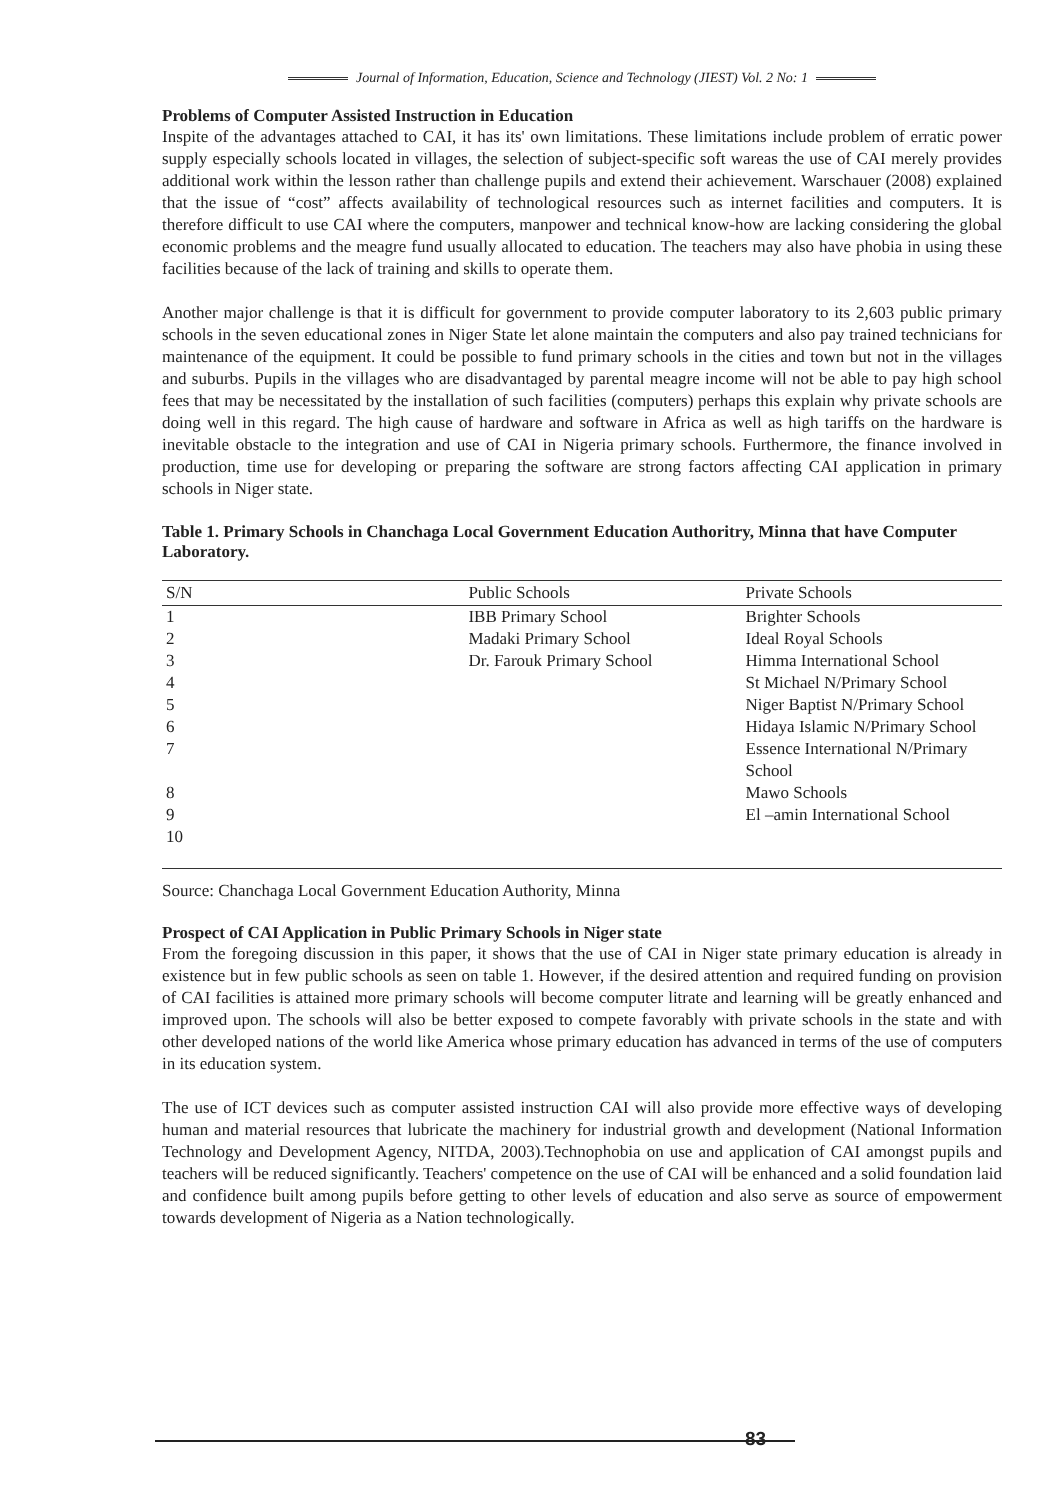Journal of Information, Education, Science and Technology (JIEST) Vol. 2 No: 1
Problems of Computer Assisted Instruction in Education
Inspite of the advantages attached to CAI, it has its' own limitations. These limitations include problem of erratic power supply especially schools located in villages, the selection of subject-specific soft wareas the use of CAI merely provides additional work within the lesson rather than challenge pupils and extend their achievement. Warschauer (2008) explained that the issue of “cost” affects availability of technological resources such as internet facilities and computers. It is therefore difficult to use CAI where the computers, manpower and technical know-how are lacking considering the global economic problems and the meagre fund usually allocated to education. The teachers may also have phobia in using these facilities because of the lack of training and skills to operate them.
Another major challenge is that it is difficult for government to provide computer laboratory to its 2,603 public primary schools in the seven educational zones in Niger State let alone maintain the computers and also pay trained technicians for maintenance of the equipment. It could be possible to fund primary schools in the cities and town but not in the villages and suburbs. Pupils in the villages who are disadvantaged by parental meagre income will not be able to pay high school fees that may be necessitated by the installation of such facilities (computers) perhaps this explain why private schools are doing well in this regard. The high cause of hardware and software in Africa as well as high tariffs on the hardware is inevitable obstacle to the integration and use of CAI in Nigeria primary schools. Furthermore, the finance involved in production, time use for developing or preparing the software are strong factors affecting CAI application in primary schools in Niger state.
Table 1. Primary Schools in Chanchaga Local Government Education Authoritry, Minna that have Computer Laboratory.
| S/N | Public Schools | Private Schools |
| --- | --- | --- |
| 1 | IBB Primary School | Brighter Schools |
| 2 | Madaki Primary School | Ideal Royal Schools |
| 3 | Dr. Farouk Primary School | Himma International School |
| 4 | | St Michael N/Primary School |
| 5 | | Niger Baptist N/Primary School |
| 6 | | Hidaya Islamic N/Primary School |
| 7 | | Essence International N/Primary School |
| 8 | | Mawo Schools |
| 9 | | El –amin International School |
| 10 | | |
Source: Chanchaga Local Government Education Authority, Minna
Prospect of CAI Application in Public Primary Schools in Niger state
From the foregoing discussion in this paper, it shows that the use of CAI in Niger state primary education is already in existence but in few public schools as seen on table 1. However, if the desired attention and required funding on provision of CAI facilities is attained more primary schools will become computer litrate and learning will be greatly enhanced and improved upon. The schools will also be better exposed to compete favorably with private schools in the state and with other developed nations of the world like America whose primary education has advanced in terms of the use of computers in its education system.
The use of ICT devices such as computer assisted instruction CAI will also provide more effective ways of developing human and material resources that lubricate the machinery for industrial growth and development (National Information Technology and Development Agency, NITDA, 2003).Technophobia on use and application of CAI amongst pupils and teachers will be reduced significantly. Teachers' competence on the use of CAI will be enhanced and a solid foundation laid and confidence built among pupils before getting to other levels of education and also serve as source of empowerment towards development of Nigeria as a Nation technologically.
83